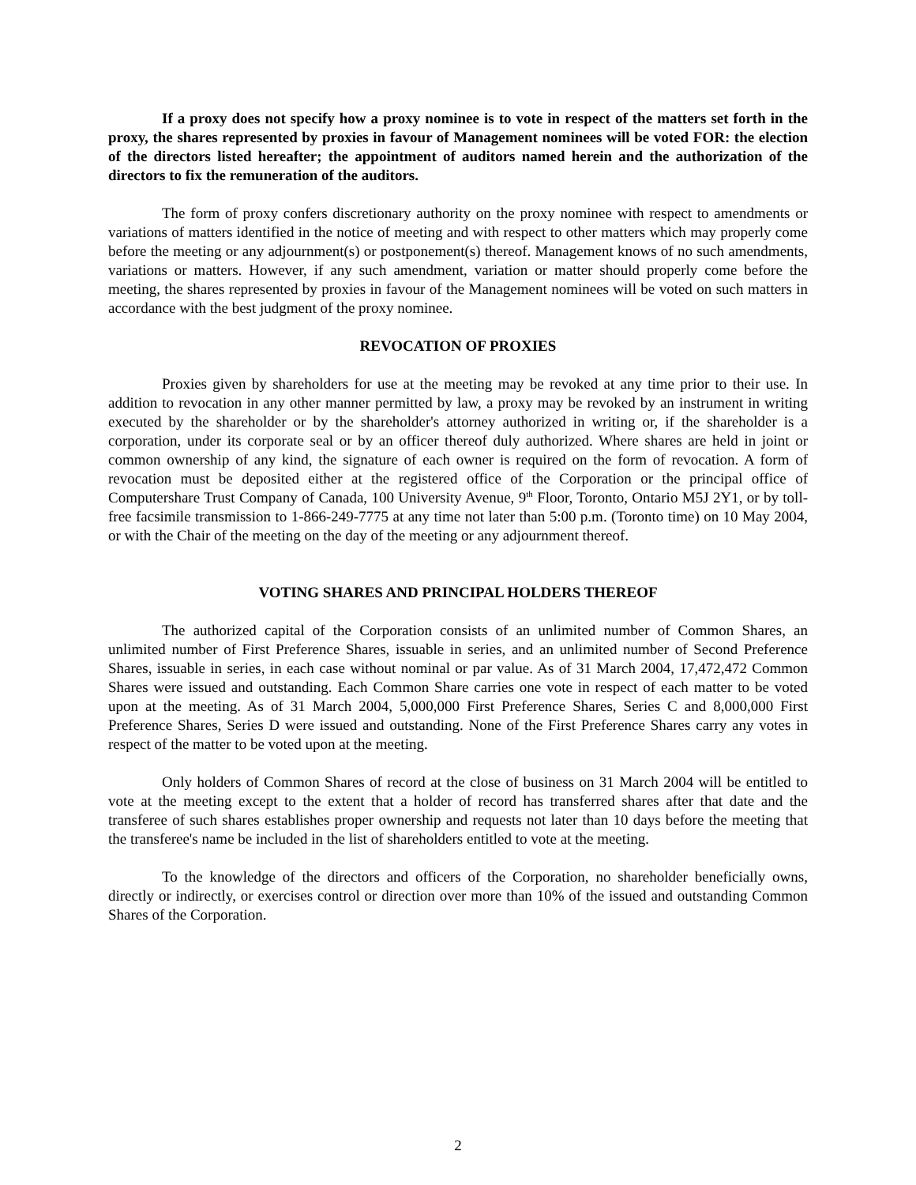If a proxy does not specify how a proxy nominee is to vote in respect of the matters set forth in the proxy, the shares represented by proxies in favour of Management nominees will be voted FOR: the election of the directors listed hereafter; the appointment of auditors named herein and the authorization of the directors to fix the remuneration of the auditors.
The form of proxy confers discretionary authority on the proxy nominee with respect to amendments or variations of matters identified in the notice of meeting and with respect to other matters which may properly come before the meeting or any adjournment(s) or postponement(s) thereof. Management knows of no such amendments, variations or matters. However, if any such amendment, variation or matter should properly come before the meeting, the shares represented by proxies in favour of the Management nominees will be voted on such matters in accordance with the best judgment of the proxy nominee.
REVOCATION OF PROXIES
Proxies given by shareholders for use at the meeting may be revoked at any time prior to their use. In addition to revocation in any other manner permitted by law, a proxy may be revoked by an instrument in writing executed by the shareholder or by the shareholder's attorney authorized in writing or, if the shareholder is a corporation, under its corporate seal or by an officer thereof duly authorized. Where shares are held in joint or common ownership of any kind, the signature of each owner is required on the form of revocation. A form of revocation must be deposited either at the registered office of the Corporation or the principal office of Computershare Trust Company of Canada, 100 University Avenue, 9<sup>th</sup> Floor, Toronto, Ontario M5J 2Y1, or by toll-free facsimile transmission to 1-866-249-7775 at any time not later than 5:00 p.m. (Toronto time) on 10 May 2004, or with the Chair of the meeting on the day of the meeting or any adjournment thereof.
VOTING SHARES AND PRINCIPAL HOLDERS THEREOF
The authorized capital of the Corporation consists of an unlimited number of Common Shares, an unlimited number of First Preference Shares, issuable in series, and an unlimited number of Second Preference Shares, issuable in series, in each case without nominal or par value. As of 31 March 2004, 17,472,472 Common Shares were issued and outstanding. Each Common Share carries one vote in respect of each matter to be voted upon at the meeting. As of 31 March 2004, 5,000,000 First Preference Shares, Series C and 8,000,000 First Preference Shares, Series D were issued and outstanding. None of the First Preference Shares carry any votes in respect of the matter to be voted upon at the meeting.
Only holders of Common Shares of record at the close of business on 31 March 2004 will be entitled to vote at the meeting except to the extent that a holder of record has transferred shares after that date and the transferee of such shares establishes proper ownership and requests not later than 10 days before the meeting that the transferee's name be included in the list of shareholders entitled to vote at the meeting.
To the knowledge of the directors and officers of the Corporation, no shareholder beneficially owns, directly or indirectly, or exercises control or direction over more than 10% of the issued and outstanding Common Shares of the Corporation.
2